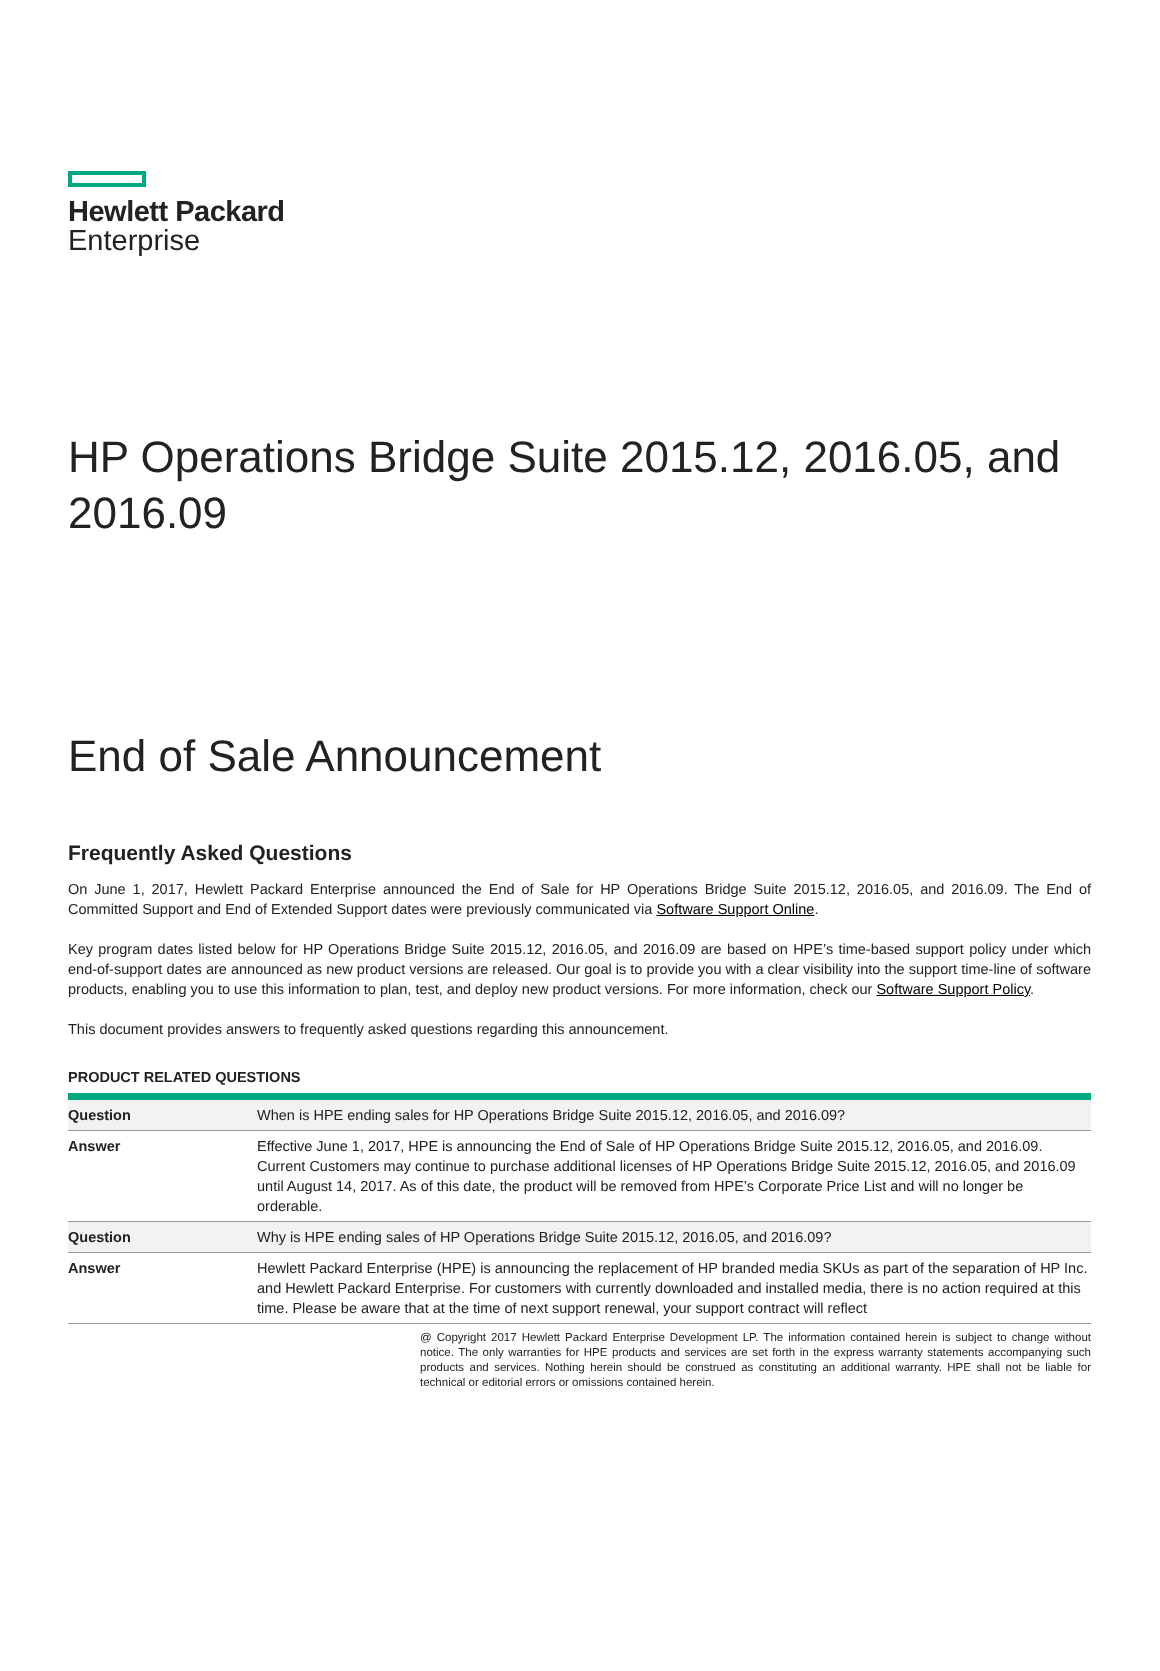Hewlett Packard
Enterprise
HP Operations Bridge Suite 2015.12, 2016.05, and 2016.09
End of Sale Announcement
Frequently Asked Questions
On June 1, 2017, Hewlett Packard Enterprise announced the End of Sale for HP Operations Bridge Suite 2015.12, 2016.05, and 2016.09. The End of Committed Support and End of Extended Support dates were previously communicated via Software Support Online.
Key program dates listed below for HP Operations Bridge Suite 2015.12, 2016.05, and 2016.09 are based on HPE’s time-based support policy under which end-of-support dates are announced as new product versions are released. Our goal is to provide you with a clear visibility into the support time-line of software products, enabling you to use this information to plan, test, and deploy new product versions. For more information, check our Software Support Policy.
This document provides answers to frequently asked questions regarding this announcement.
PRODUCT RELATED QUESTIONS
| Question | When is HPE ending sales for HP Operations Bridge Suite 2015.12, 2016.05, and 2016.09? |
| Answer | Effective June 1, 2017, HPE is announcing the End of Sale of HP Operations Bridge Suite 2015.12, 2016.05, and 2016.09. Current Customers may continue to purchase additional licenses of HP Operations Bridge Suite 2015.12, 2016.05, and 2016.09 until August 14, 2017. As of this date, the product will be removed from HPE’s Corporate Price List and will no longer be orderable. |
| Question | Why is HPE ending sales of HP Operations Bridge Suite 2015.12, 2016.05, and 2016.09? |
| Answer | Hewlett Packard Enterprise (HPE) is announcing the replacement of HP branded media SKUs as part of the separation of HP Inc. and Hewlett Packard Enterprise. For customers with currently downloaded and installed media, there is no action required at this time. Please be aware that at the time of next support renewal, your support contract will reflect |
@ Copyright 2017 Hewlett Packard Enterprise Development LP. The information contained herein is subject to change without notice. The only warranties for HPE products and services are set forth in the express warranty statements accompanying such products and services. Nothing herein should be construed as constituting an additional warranty. HPE shall not be liable for technical or editorial errors or omissions contained herein.